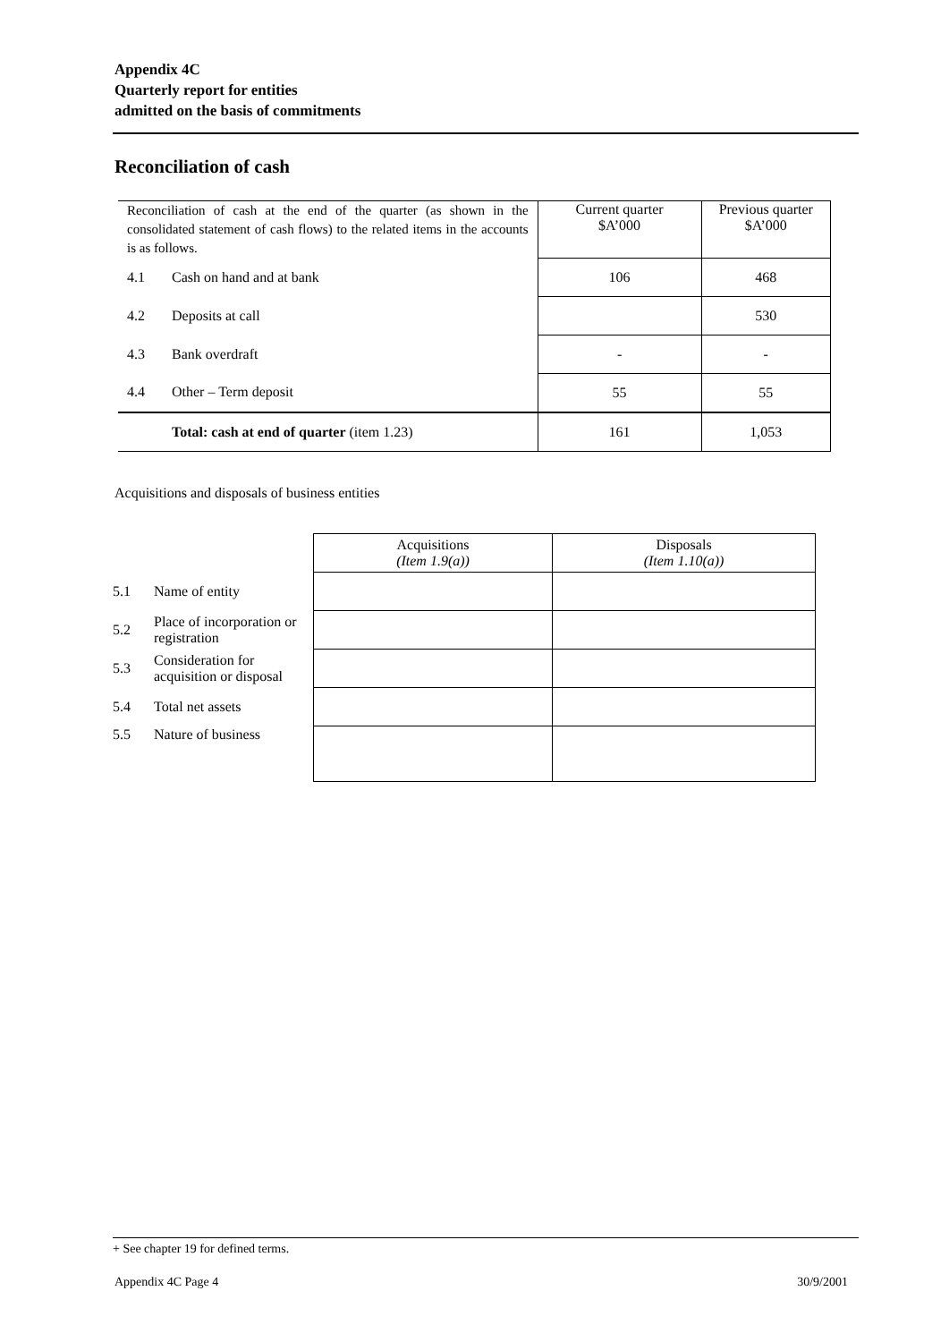Appendix 4C
Quarterly report for entities
admitted on the basis of commitments
Reconciliation of cash
| Reconciliation of cash at the end of the quarter (as shown in the consolidated statement of cash flows) to the related items in the accounts is as follows. | | Current quarter $A’000 | Previous quarter $A’000 |
| 4.1 | Cash on hand and at bank | 106 | 468 |
| 4.2 | Deposits at call | | 530 |
| 4.3 | Bank overdraft | - | - |
| 4.4 | Other – Term deposit | 55 | 55 |
| | Total: cash at end of quarter (item 1.23) | 161 | 1,053 |
Acquisitions and disposals of business entities
| | | Acquisitions (Item 1.9(a)) | Disposals (Item 1.10(a)) |
| 5.1 | Name of entity | | |
| 5.2 | Place of incorporation or registration | | |
| 5.3 | Consideration for acquisition or disposal | | |
| 5.4 | Total net assets | | |
| 5.5 | Nature of business | | |
+ See chapter 19 for defined terms.
Appendix 4C Page 4 30/9/2001